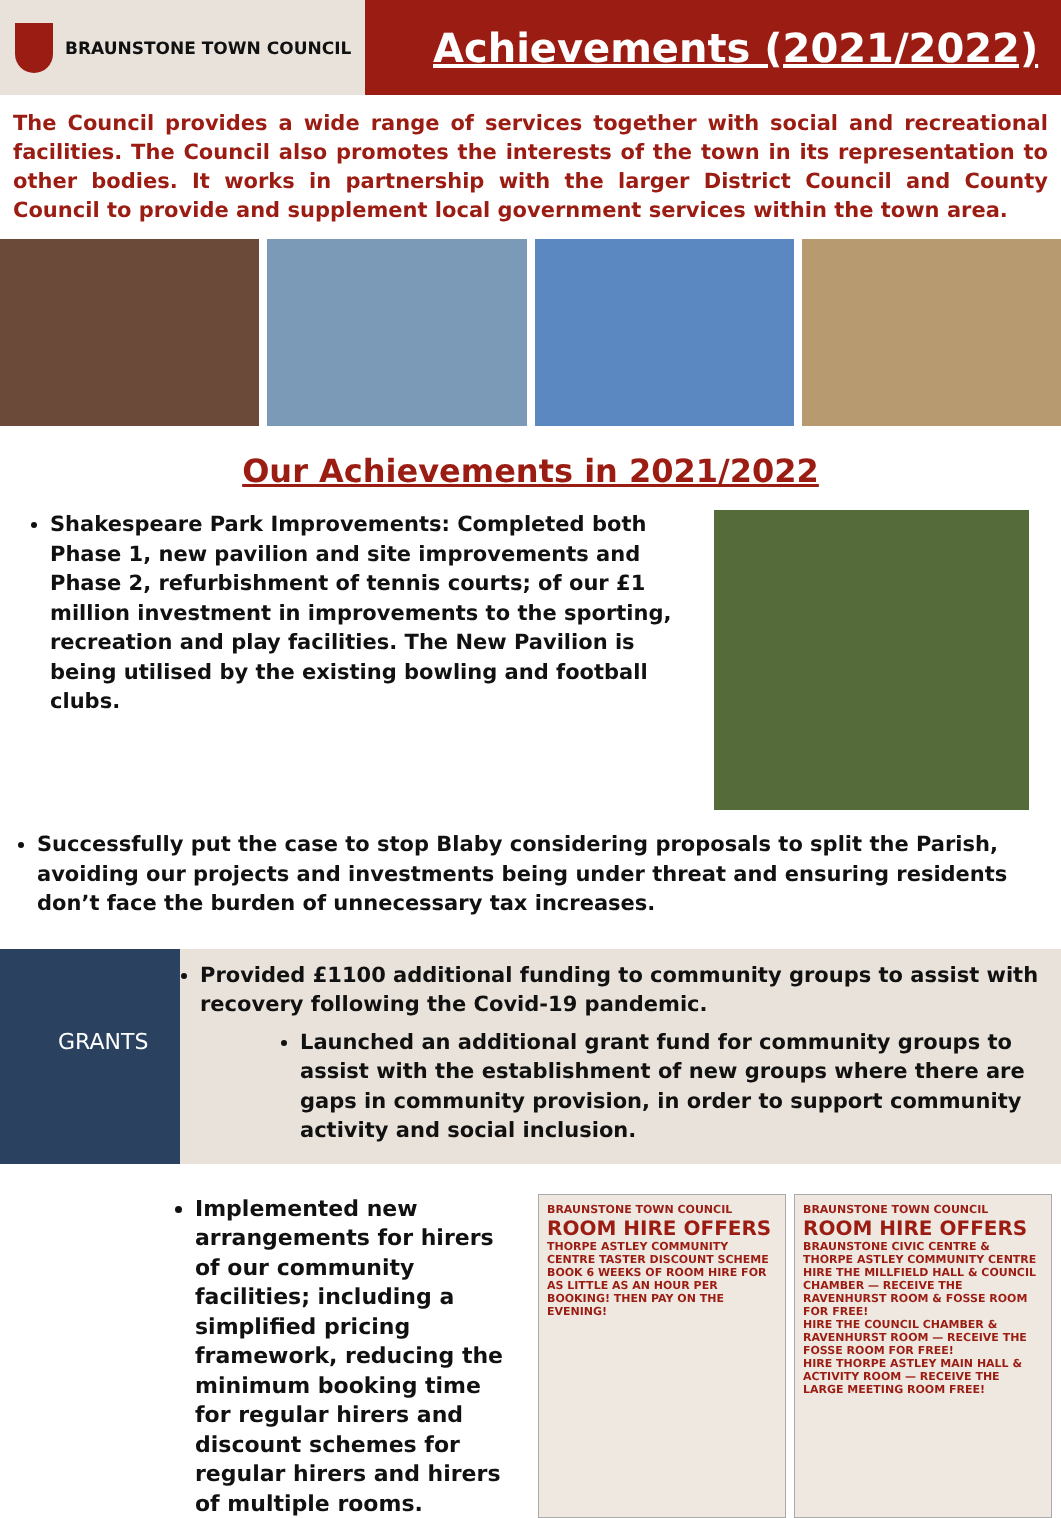BRAUNSTONE TOWN COUNCIL
Achievements (2021/2022)
The Council provides a wide range of services together with social and recreational facilities. The Council also promotes the interests of the town in its representation to other bodies. It works in partnership with the larger District Council and County Council to provide and supplement local government services within the town area.
Our Achievements in 2021/2022
Shakespeare Park Improvements: Completed both Phase 1, new pavilion and site improvements and Phase 2, refurbishment of tennis courts; of our £1 million investment in improvements to the sporting, recreation and play facilities. The New Pavilion is being utilised by the existing bowling and football clubs.
Successfully put the case to stop Blaby considering proposals to split the Parish, avoiding our projects and investments being under threat and ensuring residents don’t face the burden of unnecessary tax increases.
GRANTS
Provided £1100 additional funding to community groups to assist with recovery following the Covid-19 pandemic.
Launched an additional grant fund for community groups to assist with the establishment of new groups where there are gaps in community provision, in order to support community activity and social inclusion.
Implemented new arrangements for hirers of our community facilities; including a simplified pricing framework, reducing the minimum booking time for regular hirers and discount schemes for regular hirers and hirers of multiple rooms.
BRAUNSTONE TOWN COUNCIL
ROOM HIRE OFFERS
THORPE ASTLEY COMMUNITY CENTRE TASTER DISCOUNT SCHEME
BOOK 6 WEEKS OF ROOM HIRE FOR AS LITTLE AS AN HOUR PER BOOKING! THEN PAY ON THE EVENING!
BRAUNSTONE TOWN COUNCIL
ROOM HIRE OFFERS
BRAUNSTONE CIVIC CENTRE & THORPE ASTLEY COMMUNITY CENTRE
HIRE THE MILLFIELD HALL & COUNCIL CHAMBER — RECEIVE THE RAVENHURST ROOM & FOSSE ROOM FOR FREE!
HIRE THE COUNCIL CHAMBER & RAVENHURST ROOM — RECEIVE THE FOSSE ROOM FOR FREE!
HIRE THORPE ASTLEY MAIN HALL & ACTIVITY ROOM — RECEIVE THE LARGE MEETING ROOM FREE!